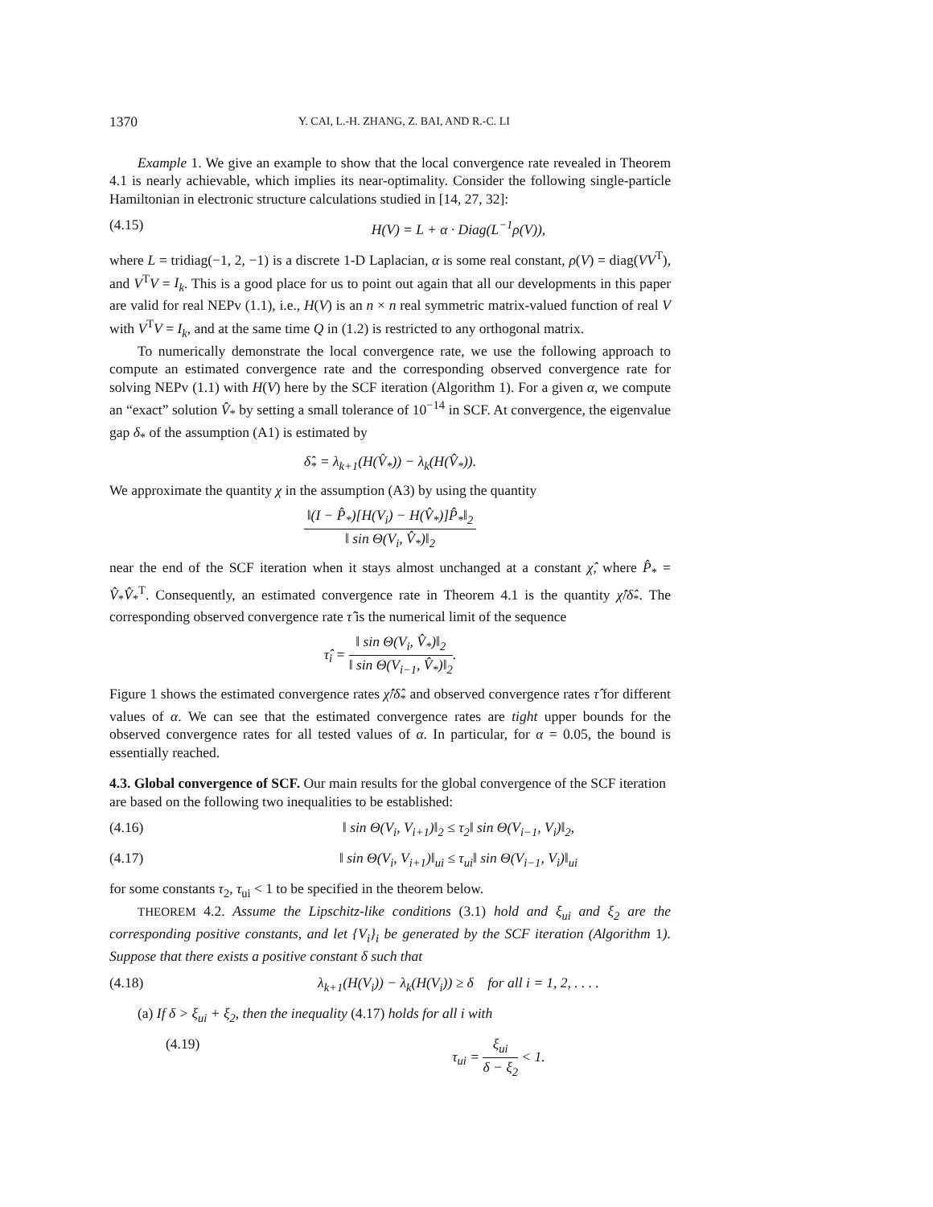1370 Y. CAI, L.-H. ZHANG, Z. BAI, AND R.-C. LI
Example 1. We give an example to show that the local convergence rate revealed in Theorem 4.1 is nearly achievable, which implies its near-optimality. Consider the following single-particle Hamiltonian in electronic structure calculations studied in [14, 27, 32]:
(4.15) H(V) = L + α · Diag(L<sup>−1</sup>ρ(V)),
where L = tridiag(−1, 2, −1) is a discrete 1-D Laplacian, α is some real constant, ρ(V) = diag(VV<sup>T</sup>), and V<sup>T</sup>V = I<sub>k</sub>. This is a good place for us to point out again that all our developments in this paper are valid for real NEPv (1.1), i.e., H(V) is an n × n real symmetric matrix-valued function of real V with V<sup>T</sup>V = I<sub>k</sub>, and at the same time Q in (1.2) is restricted to any orthogonal matrix.
To numerically demonstrate the local convergence rate, we use the following approach to compute an estimated convergence rate and the corresponding observed convergence rate for solving NEPv (1.1) with H(V) here by the SCF iteration (Algorithm 1). For a given α, we compute an “exact” solution V̂<sub>*</sub> by setting a small tolerance of 10<sup>−14</sup> in SCF. At convergence, the eigenvalue gap δ<sub>*</sub> of the assumption (A1) is estimated by
δ̂<sub>*</sub> = λ<sub>k+1</sub>(H(V̂<sub>*</sub>)) − λ<sub>k</sub>(H(V̂<sub>*</sub>)).
We approximate the quantity χ in the assumption (A3) by using the quantity
‖(I − P̂<sub>*</sub>)[H(V<sub>i</sub>) − H(V̂<sub>*</sub>)]P̂<sub>*</sub>‖<sub>2</sub> ‖ sin Θ(V<sub>i</sub>, V̂<sub>*</sub>)‖<sub>2</sub>
near the end of the SCF iteration when it stays almost unchanged at a constant χ̂, where P̂<sub>*</sub> = V̂<sub>*</sub>V̂<sub>*</sub><sup>T</sup>. Consequently, an estimated convergence rate in Theorem 4.1 is the quantity χ̂/δ̂<sub>*</sub>. The corresponding observed convergence rate τ̂ is the numerical limit of the sequence
τ̂<sub>i</sub> = ‖ sin Θ(V<sub>i</sub>, V̂<sub>*</sub>)‖<sub>2</sub> ‖ sin Θ(V<sub>i−1</sub>, V̂<sub>*</sub>)‖<sub>2</sub>.
Figure 1 shows the estimated convergence rates χ̂/δ̂<sub>*</sub> and observed convergence rates τ̂ for different values of α. We can see that the estimated convergence rates are tight upper bounds for the observed convergence rates for all tested values of α. In particular, for α = 0.05, the bound is essentially reached.
4.3. Global convergence of SCF.
Our main results for the global convergence of the SCF iteration are based on the following two inequalities to be established:
(4.16) ‖ sin Θ(V<sub>i</sub>, V<sub>i+1</sub>)‖<sub>2</sub> ≤ τ<sub>2</sub>‖ sin Θ(V<sub>i−1</sub>, V<sub>i</sub>)‖<sub>2</sub>,
(4.17) ‖ sin Θ(V<sub>i</sub>, V<sub>i+1</sub>)‖<sub>ui</sub> ≤ τ<sub>ui</sub>‖ sin Θ(V<sub>i−1</sub>, V<sub>i</sub>)‖<sub>ui</sub>
for some constants τ<sub>2</sub>, τ<sub>ui</sub> < 1 to be specified in the theorem below.
THEOREM 4.2. Assume the Lipschitz-like conditions (3.1) hold and ξ<sub>ui</sub> and ξ<sub>2</sub> are the corresponding positive constants, and let {V<sub>i</sub>}<sub>i</sub> be generated by the SCF iteration (Algorithm 1). Suppose that there exists a positive constant δ such that
(4.18) λ<sub>k+1</sub>(H(V<sub>i</sub>)) − λ<sub>k</sub>(H(V<sub>i</sub>)) ≥ δ for all i = 1, 2, . . . .
(a) If δ > ξ<sub>ui</sub> + ξ<sub>2</sub>, then the inequality (4.17) holds for all i with
(4.19) τ<sub>ui</sub> = ξ<sub>ui</sub> δ − ξ<sub>2</sub> < 1.